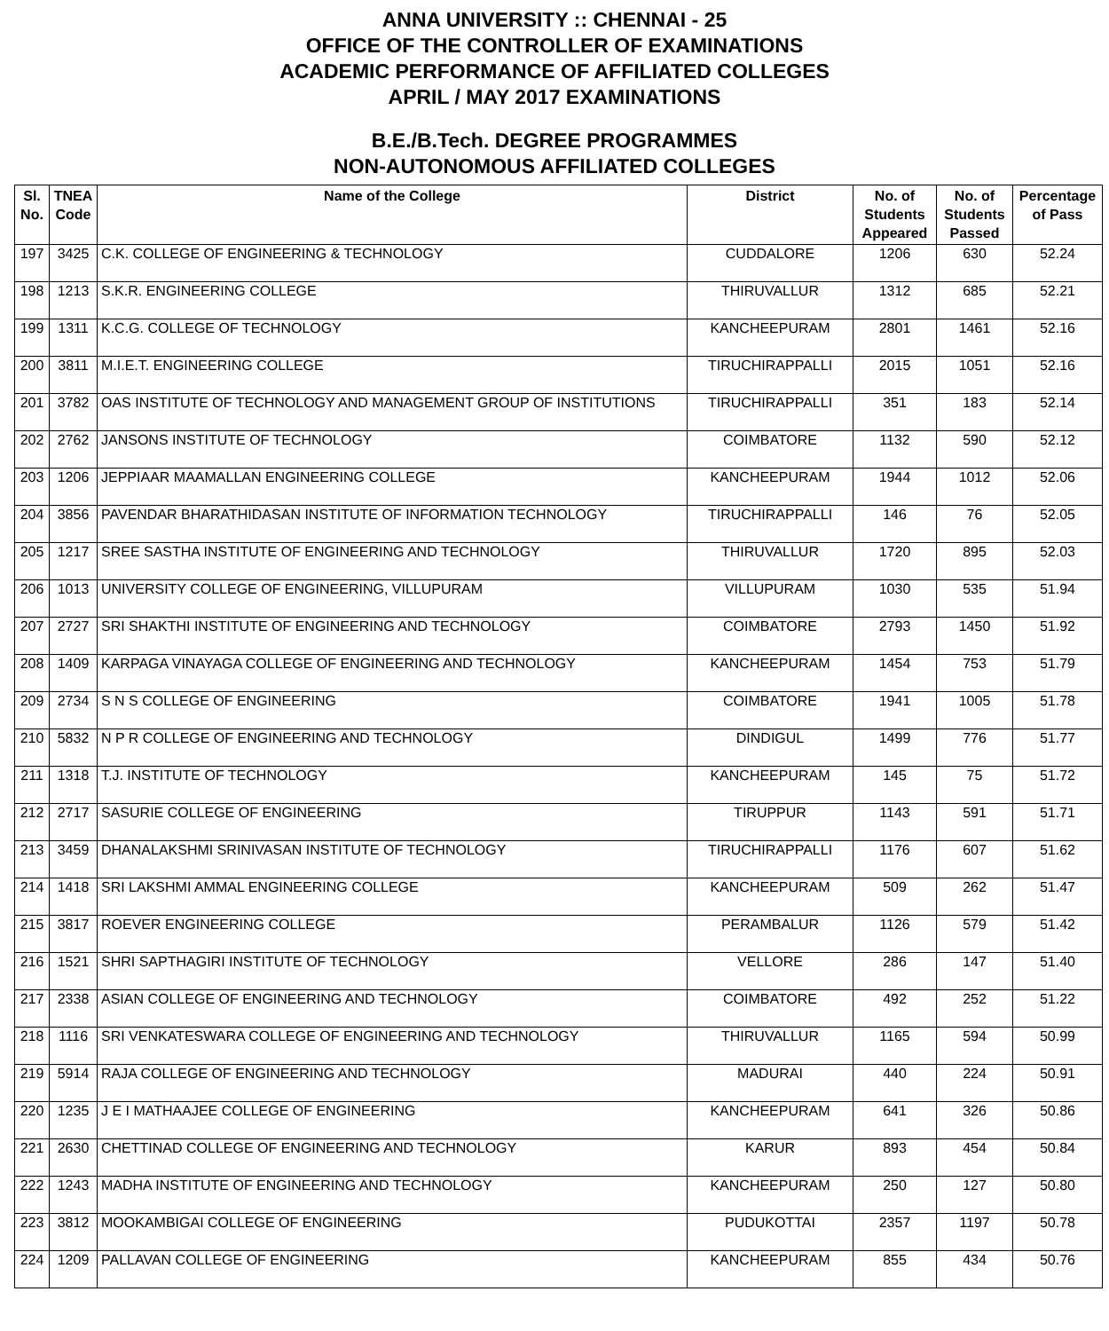ANNA UNIVERSITY :: CHENNAI - 25
OFFICE OF THE CONTROLLER OF EXAMINATIONS
ACADEMIC PERFORMANCE OF AFFILIATED COLLEGES
APRIL / MAY 2017 EXAMINATIONS
B.E./B.Tech. DEGREE PROGRAMMES
NON-AUTONOMOUS AFFILIATED COLLEGES
| Sl. No. | TNEA Code | Name of the College | District | No. of Students Appeared | No. of Students Passed | Percentage of Pass |
| --- | --- | --- | --- | --- | --- | --- |
| 197 | 3425 | C.K. COLLEGE OF ENGINEERING & TECHNOLOGY | CUDDALORE | 1206 | 630 | 52.24 |
| 198 | 1213 | S.K.R. ENGINEERING COLLEGE | THIRUVALLUR | 1312 | 685 | 52.21 |
| 199 | 1311 | K.C.G. COLLEGE OF TECHNOLOGY | KANCHEEPURAM | 2801 | 1461 | 52.16 |
| 200 | 3811 | M.I.E.T. ENGINEERING COLLEGE | TIRUCHIRAPPALLI | 2015 | 1051 | 52.16 |
| 201 | 3782 | OAS INSTITUTE OF TECHNOLOGY AND MANAGEMENT GROUP OF INSTITUTIONS | TIRUCHIRAPPALLI | 351 | 183 | 52.14 |
| 202 | 2762 | JANSONS INSTITUTE OF TECHNOLOGY | COIMBATORE | 1132 | 590 | 52.12 |
| 203 | 1206 | JEPPIAAR MAAMALLAN ENGINEERING COLLEGE | KANCHEEPURAM | 1944 | 1012 | 52.06 |
| 204 | 3856 | PAVENDAR BHARATHIDASAN INSTITUTE OF INFORMATION TECHNOLOGY | TIRUCHIRAPPALLI | 146 | 76 | 52.05 |
| 205 | 1217 | SREE SASTHA INSTITUTE OF ENGINEERING AND TECHNOLOGY | THIRUVALLUR | 1720 | 895 | 52.03 |
| 206 | 1013 | UNIVERSITY COLLEGE OF ENGINEERING, VILLUPURAM | VILLUPURAM | 1030 | 535 | 51.94 |
| 207 | 2727 | SRI SHAKTHI INSTITUTE OF ENGINEERING AND TECHNOLOGY | COIMBATORE | 2793 | 1450 | 51.92 |
| 208 | 1409 | KARPAGA VINAYAGA COLLEGE OF ENGINEERING AND TECHNOLOGY | KANCHEEPURAM | 1454 | 753 | 51.79 |
| 209 | 2734 | S N S COLLEGE OF ENGINEERING | COIMBATORE | 1941 | 1005 | 51.78 |
| 210 | 5832 | N P R COLLEGE OF ENGINEERING AND TECHNOLOGY | DINDIGUL | 1499 | 776 | 51.77 |
| 211 | 1318 | T.J. INSTITUTE OF TECHNOLOGY | KANCHEEPURAM | 145 | 75 | 51.72 |
| 212 | 2717 | SASURIE COLLEGE OF ENGINEERING | TIRUPPUR | 1143 | 591 | 51.71 |
| 213 | 3459 | DHANALAKSHMI SRINIVASAN INSTITUTE OF TECHNOLOGY | TIRUCHIRAPPALLI | 1176 | 607 | 51.62 |
| 214 | 1418 | SRI LAKSHMI AMMAL ENGINEERING COLLEGE | KANCHEEPURAM | 509 | 262 | 51.47 |
| 215 | 3817 | ROEVER ENGINEERING COLLEGE | PERAMBALUR | 1126 | 579 | 51.42 |
| 216 | 1521 | SHRI SAPTHAGIRI INSTITUTE OF TECHNOLOGY | VELLORE | 286 | 147 | 51.40 |
| 217 | 2338 | ASIAN COLLEGE OF ENGINEERING AND TECHNOLOGY | COIMBATORE | 492 | 252 | 51.22 |
| 218 | 1116 | SRI VENKATESWARA COLLEGE OF ENGINEERING AND TECHNOLOGY | THIRUVALLUR | 1165 | 594 | 50.99 |
| 219 | 5914 | RAJA COLLEGE OF ENGINEERING AND TECHNOLOGY | MADURAI | 440 | 224 | 50.91 |
| 220 | 1235 | J E I MATHAAJEE COLLEGE OF ENGINEERING | KANCHEEPURAM | 641 | 326 | 50.86 |
| 221 | 2630 | CHETTINAD COLLEGE OF ENGINEERING AND TECHNOLOGY | KARUR | 893 | 454 | 50.84 |
| 222 | 1243 | MADHA INSTITUTE OF ENGINEERING AND TECHNOLOGY | KANCHEEPURAM | 250 | 127 | 50.80 |
| 223 | 3812 | MOOKAMBIGAI COLLEGE OF ENGINEERING | PUDUKOTTAI | 2357 | 1197 | 50.78 |
| 224 | 1209 | PALLAVAN COLLEGE OF ENGINEERING | KANCHEEPURAM | 855 | 434 | 50.76 |